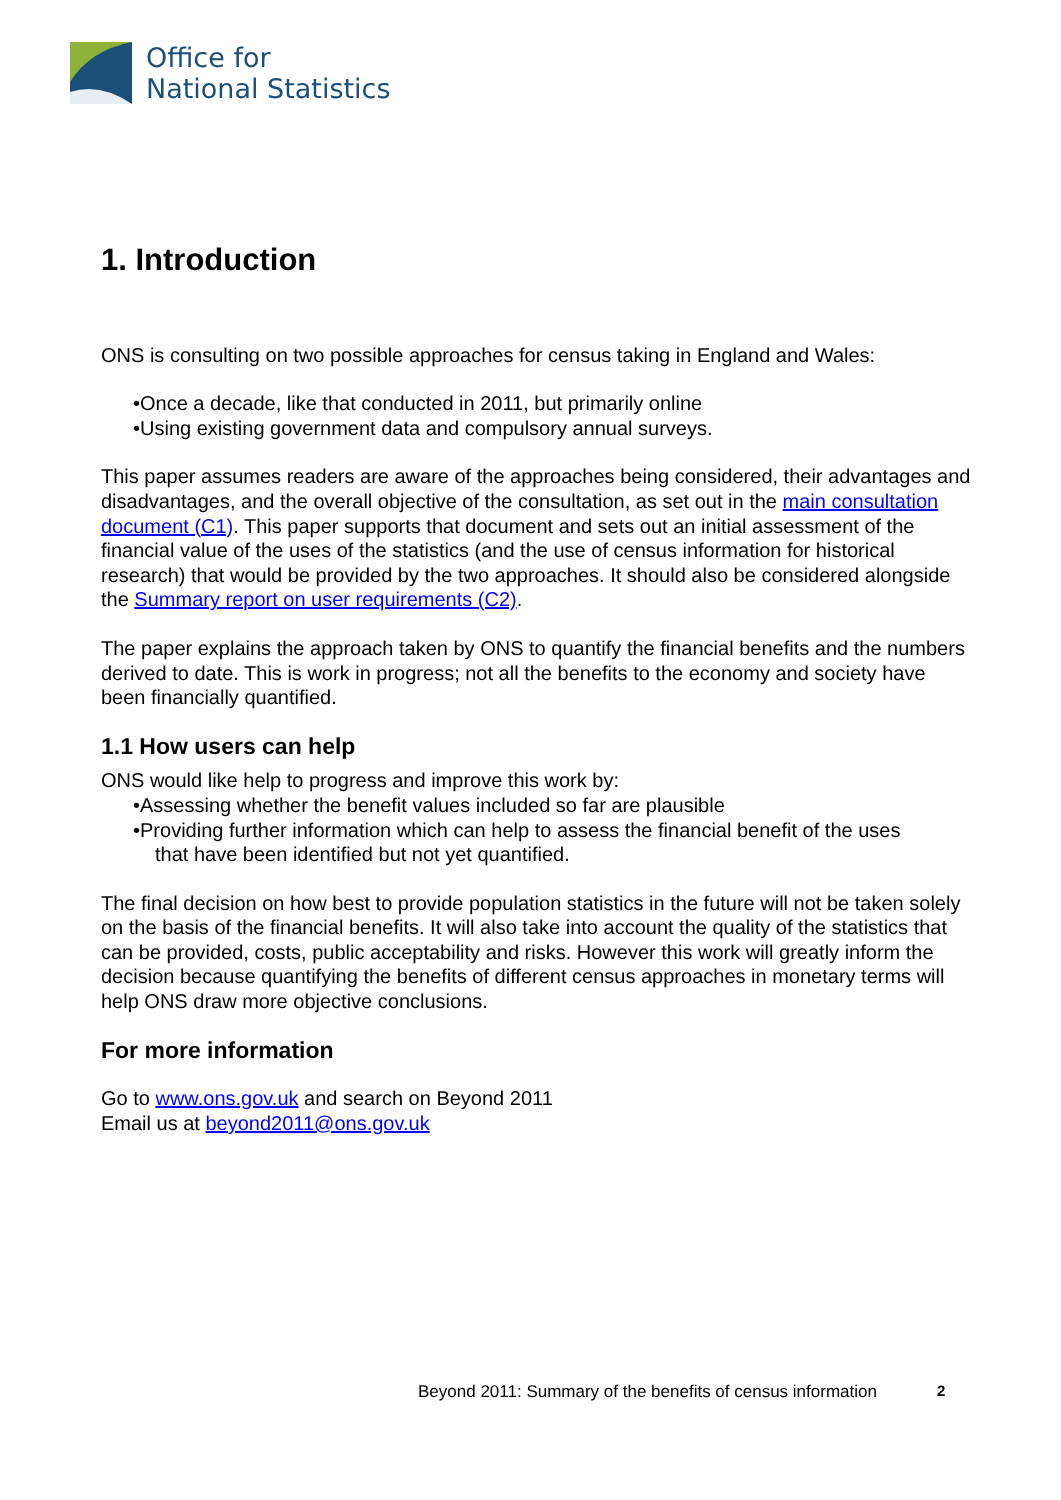Office for
National Statistics
1. Introduction
ONS is consulting on two possible approaches for census taking in England and Wales:
•Once a decade, like that conducted in 2011, but primarily online
•Using existing government data and compulsory annual surveys.
This paper assumes readers are aware of the approaches being considered, their advantages and disadvantages, and the overall objective of the consultation, as set out in the main consultation document (C1). This paper supports that document and sets out an initial assessment of the financial value of the uses of the statistics (and the use of census information for historical research) that would be provided by the two approaches. It should also be considered alongside the Summary report on user requirements (C2).
The paper explains the approach taken by ONS to quantify the financial benefits and the numbers derived to date. This is work in progress; not all the benefits to the economy and society have been financially quantified.
1.1 How users can help
ONS would like help to progress and improve this work by:
•Assessing whether the benefit values included so far are plausible
•Providing further information which can help to assess the financial benefit of the uses
that have been identified but not yet quantified.
The final decision on how best to provide population statistics in the future will not be taken solely on the basis of the financial benefits. It will also take into account the quality of the statistics that can be provided, costs, public acceptability and risks. However this work will greatly inform the decision because quantifying the benefits of different census approaches in monetary terms will help ONS draw more objective conclusions.
For more information
Go to www.ons.gov.uk and search on Beyond 2011
Email us at beyond2011@ons.gov.uk
Beyond 2011: Summary of the benefits of census information
2